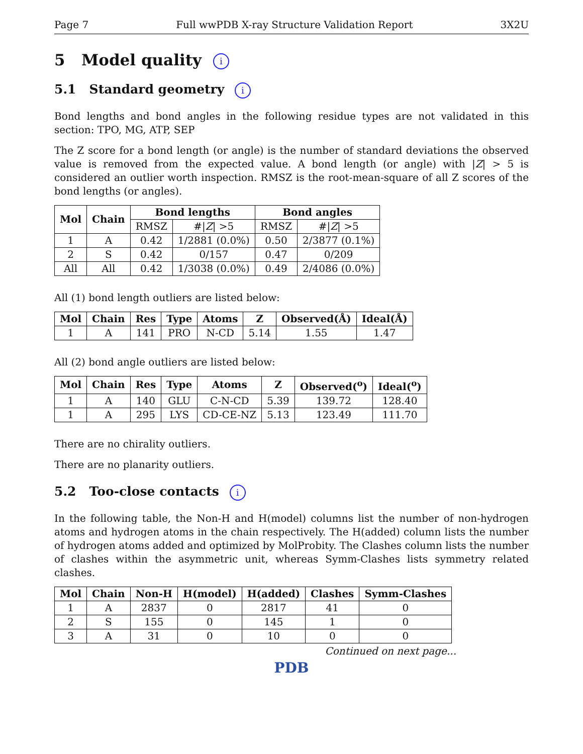Page 7 Full wwPDB X-ray Structure Validation Report 3X2U
5 Model quality i
5.1 Standard geometry i
Bond lengths and bond angles in the following residue types are not validated in this section: TPO, MG, ATP, SEP
The Z score for a bond length (or angle) is the number of standard deviations the observed value is removed from the expected value. A bond length (or angle) with |Z| > 5 is considered an outlier worth inspection. RMSZ is the root-mean-square of all Z scores of the bond lengths (or angles).
| Mol | Chain | Bond lengths | | Bond angles | |
| --- | --- | --- | --- | --- | --- |
| | | RMSZ | #/ Z / >5 | RMSZ | #/ Z / >5 |
| 1 | A | 0.42 | 1/2881 (0.0%) | 0.50 | 2/3877 (0.1%) |
| 2 | S | 0.42 | 0/157 | 0.47 | 0/209 |
| All | All | 0.42 | 1/3038 (0.0%) | 0.49 | 2/4086 (0.0%) |
All (1) bond length outliers are listed below:
| Mol | Chain | Res | Type | Atoms | Z | Observed(Å) | Ideal(Å) |
| --- | --- | --- | --- | --- | --- | --- | --- |
| 1 | A | 141 | PRO | N-CD | 5.14 | 1.55 | 1.47 |
All (2) bond angle outliers are listed below:
| Mol | Chain | Res | Type | Atoms | Z | Observed(<sup>o</sup>) | Ideal(<sup>o</sup>) |
| --- | --- | --- | --- | --- | --- | --- | --- |
| 1 | A | 140 | GLU | C-N-CD | 5.39 | 139.72 | 128.40 |
| 1 | A | 295 | LYS | CD-CE-NZ | 5.13 | 123.49 | 111.70 |
There are no chirality outliers.
There are no planarity outliers.
5.2 Too-close contacts i
In the following table, the Non-H and H(model) columns list the number of non-hydrogen atoms and hydrogen atoms in the chain respectively. The H(added) column lists the number of hydrogen atoms added and optimized by MolProbity. The Clashes column lists the number of clashes within the asymmetric unit, whereas Symm-Clashes lists symmetry related clashes.
| Mol | Chain | Non-H | H(model) | H(added) | Clashes | Symm-Clashes |
| --- | --- | --- | --- | --- | --- | --- |
| 1 | A | 2837 | 0 | 2817 | 41 | 0 |
| 2 | S | 155 | 0 | 145 | 1 | 0 |
| 3 | A | 31 | 0 | 10 | 0 | 0 |
Continued on next page...
PDB